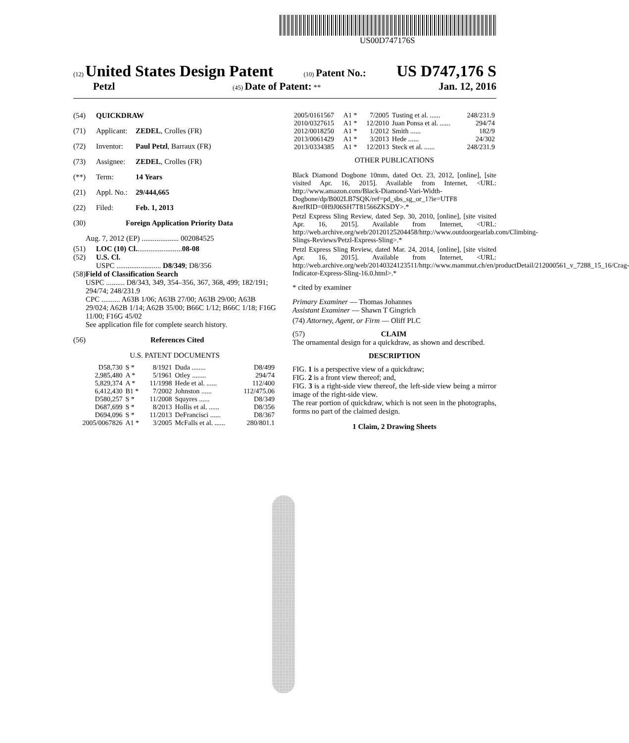US00D747176S
(12) United States Design Patent (10) Patent No.: US D747,176 S
Petzl (45) Date of Patent: ** Jan. 12, 2016
(54) QUICKDRAW
(71) Applicant: ZEDEL, Crolles (FR)
(72) Inventor: Paul Petzl, Barraux (FR)
(73) Assignee: ZEDEL, Crolles (FR)
(**) Term: 14 Years
(21) Appl. No.: 29/444,665
(22) Filed: Feb. 1, 2013
(30) Foreign Application Priority Data
Aug. 7, 2012 (EP) .................... 002084525
(51) LOC (10) Cl. ........................ 08-08
(52) U.S. Cl.
USPC ........................ D8/349; D8/356
(58) Field of Classification Search
USPC .......... D8/343, 349, 354–356, 367, 368, 499; 182/191; 294/74; 248/231.9
CPC .......... A63B 1/06; A63B 27/00; A63B 29/00; A63B 29/024; A62B 1/14; A62B 35/00; B66C 1/12; B66C 1/18; F16G 11/00; F16G 45/02
See application file for complete search history.
(56) References Cited
U.S. PATENT DOCUMENTS
| D58,730 | S * | 8/1921 | Duda ........ | D8/499 |
| 2,985,480 | A * | 5/1961 | Otley ........ | 294/74 |
| 5,829,374 | A * | 11/1998 | Hede et al. ...... | 112/400 |
| 6,412,430 | B1 * | 7/2002 | Johnston ...... | 112/475.06 |
| D580,257 | S * | 11/2008 | Squyres ...... | D8/349 |
| D687,699 | S * | 8/2013 | Hollis et al. ...... | D8/356 |
| D694,096 | S * | 11/2013 | DeFrancisci ...... | D8/367 |
| 2005/0067826 | A1 * | 3/2005 | McFalls et al. ...... | 280/801.1 |
| 2005/0161567 | A1 * | 7/2005 | Tusting et al. ...... | 248/231.9 |
| 2010/0327615 | A1 * | 12/2010 | Juan Ponsa et al. ...... | 294/74 |
| 2012/0018250 | A1 * | 1/2012 | Smith ...... | 182/9 |
| 2013/0061429 | A1 * | 3/2013 | Hede ...... | 24/302 |
| 2013/0334385 | A1 * | 12/2013 | Steck et al. ...... | 248/231.9 |
OTHER PUBLICATIONS
Black Diamond Dogbone 10mm, dated Oct. 23, 2012, [online], [site visited Apr. 16, 2015]. Available from Internet, <URL: http://www.amazon.com/Black-Diamond-Vari-Width-Dogbone/dp/B002LB7SQK/ref=pd_sbs_sg_or_1?ie=UTF8 &refRID=0H9J06SH7T81566ZKSDY>.*
Petzl Express Sling Review, dated Sep. 30, 2010, [online], [site visited Apr. 16, 2015]. Available from Internet, <URL: http://web.archive.org/web/20120125204458/http://www.outdoorgearlab.com/Climbing-Slings-Reviews/Petzl-Express-Sling>.*
Petzl Express Sling Review, dated Mar. 24, 2014, [online], [site visited Apr. 16, 2015]. Available from Internet, <URL: http://web.archive.org/web/20140324123511/http://www.mammut.ch/en/productDetail/212000561_v_7288_15_16/Crag-Indicator-Express-Sling-16.0.html>.*
* cited by examiner
Primary Examiner — Thomas Johannes
Assistant Examiner — Shawn T Gingrich
(74) Attorney, Agent, or Firm — Oliff PLC
(57) CLAIM
The ornamental design for a quickdraw, as shown and described.
DESCRIPTION
FIG. 1 is a perspective view of a quickdraw;
FIG. 2 is a front view thereof; and,
FIG. 3 is a right-side view thereof, the left-side view being a mirror image of the right-side view.
The rear portion of quickdraw, which is not seen in the photographs, forms no part of the claimed design.
1 Claim, 2 Drawing Sheets